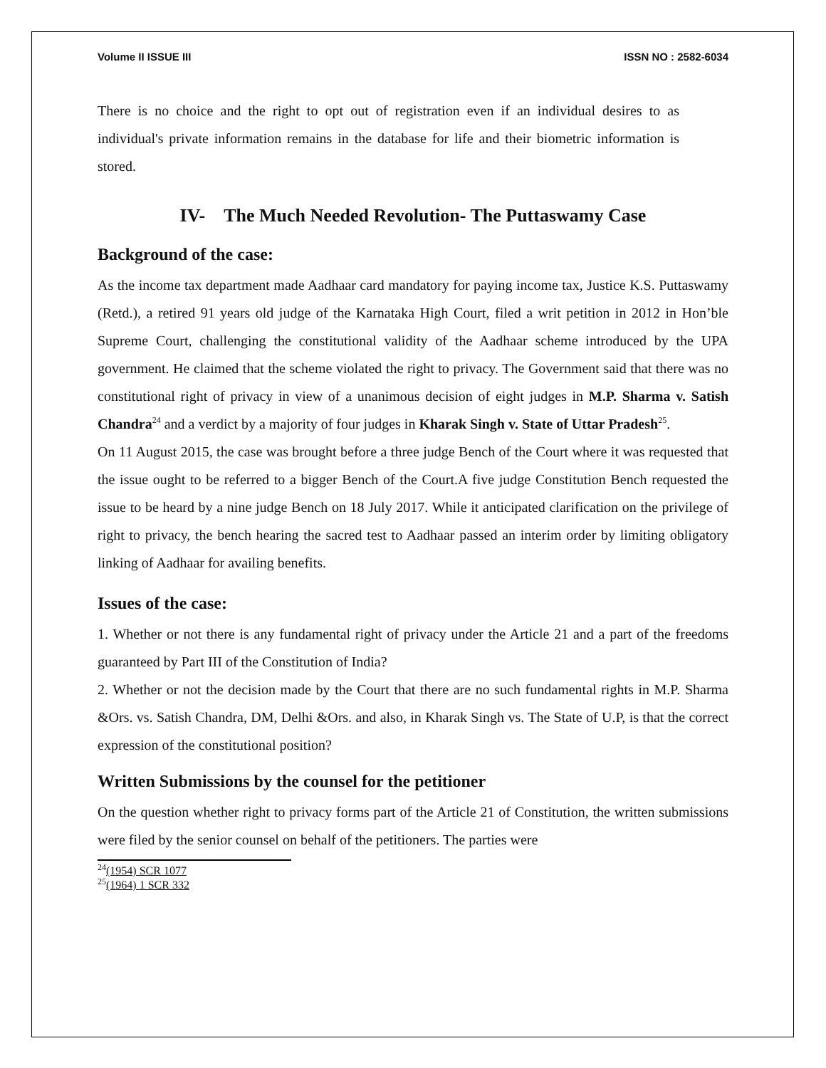Volume II ISSUE III ISSN NO : 2582-6034
There is no choice and the right to opt out of registration even if an individual desires to as individual's private information remains in the database for life and their biometric information is stored.
IV- The Much Needed Revolution- The Puttaswamy Case
Background of the case:
As the income tax department made Aadhaar card mandatory for paying income tax, Justice K.S. Puttaswamy (Retd.), a retired 91 years old judge of the Karnataka High Court, filed a writ petition in 2012 in Hon’ble Supreme Court, challenging the constitutional validity of the Aadhaar scheme introduced by the UPA government. He claimed that the scheme violated the right to privacy. The Government said that there was no constitutional right of privacy in view of a unanimous decision of eight judges in M.P. Sharma v. Satish Chandra<sup>24</sup> and a verdict by a majority of four judges in Kharak Singh v. State of Uttar Pradesh<sup>25</sup>.
On 11 August 2015, the case was brought before a three judge Bench of the Court where it was requested that the issue ought to be referred to a bigger Bench of the Court.A five judge Constitution Bench requested the issue to be heard by a nine judge Bench on 18 July 2017. While it anticipated clarification on the privilege of right to privacy, the bench hearing the sacred test to Aadhaar passed an interim order by limiting obligatory linking of Aadhaar for availing benefits.
Issues of the case:
1. Whether or not there is any fundamental right of privacy under the Article 21 and a part of the freedoms guaranteed by Part III of the Constitution of India?
2. Whether or not the decision made by the Court that there are no such fundamental rights in M.P. Sharma &Ors. vs. Satish Chandra, DM, Delhi &Ors. and also, in Kharak Singh vs. The State of U.P, is that the correct expression of the constitutional position?
Written Submissions by the counsel for the petitioner
On the question whether right to privacy forms part of the Article 21 of Constitution, the written submissions were filed by the senior counsel on behalf of the petitioners. The parties were
<sup>24</sup> (1954) SCR 1077
<sup>25</sup> (1964) 1 SCR 332